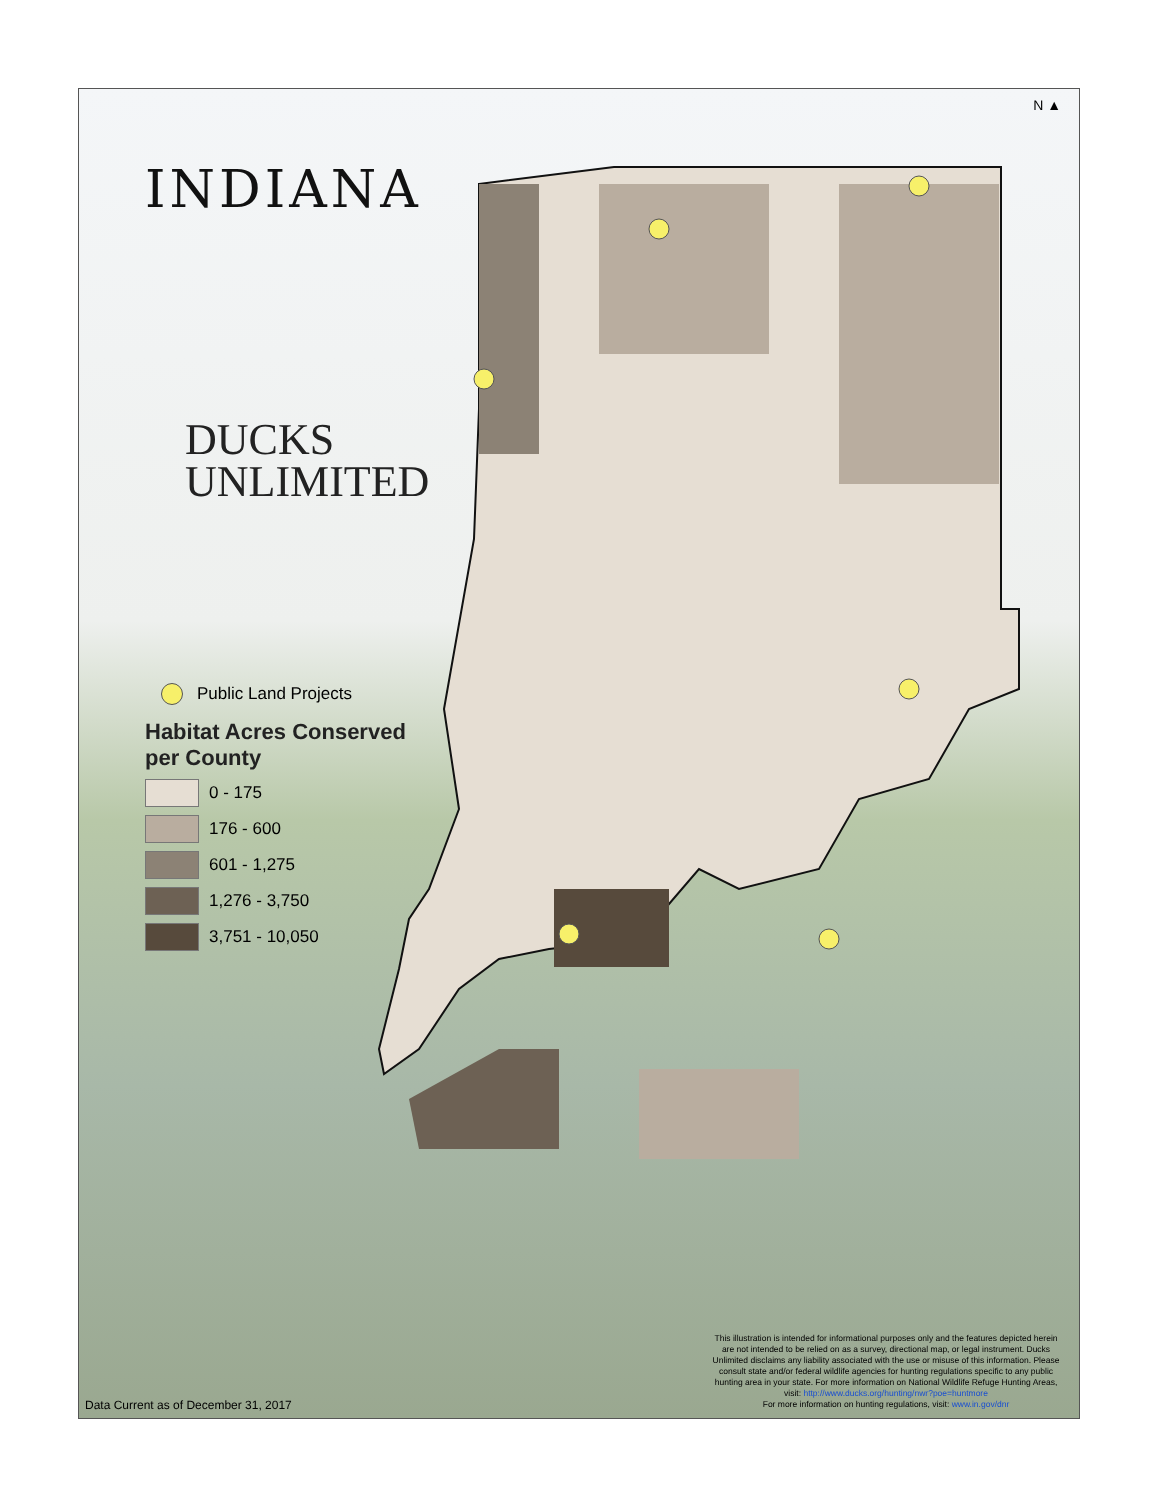N ▲
INDIANA
DUCKS
UNLIMITED
Public Land Projects
Habitat Acres Conserved
per County
0 - 175
176 - 600
601 - 1,275
1,276 - 3,750
3,751 - 10,050
Data Current as of December 31, 2017
This illustration is intended for informational purposes only and the features depicted herein are not intended to be relied on as a survey, directional map, or legal instrument. Ducks Unlimited disclaims any liability associated with the use or misuse of this information. Please consult state and/or federal wildlife agencies for hunting regulations specific to any public hunting area in your state. For more information on National Wildlife Refuge Hunting Areas, visit: http://www.ducks.org/hunting/nwr?poe=huntmore
For more information on hunting regulations, visit: www.in.gov/dnr